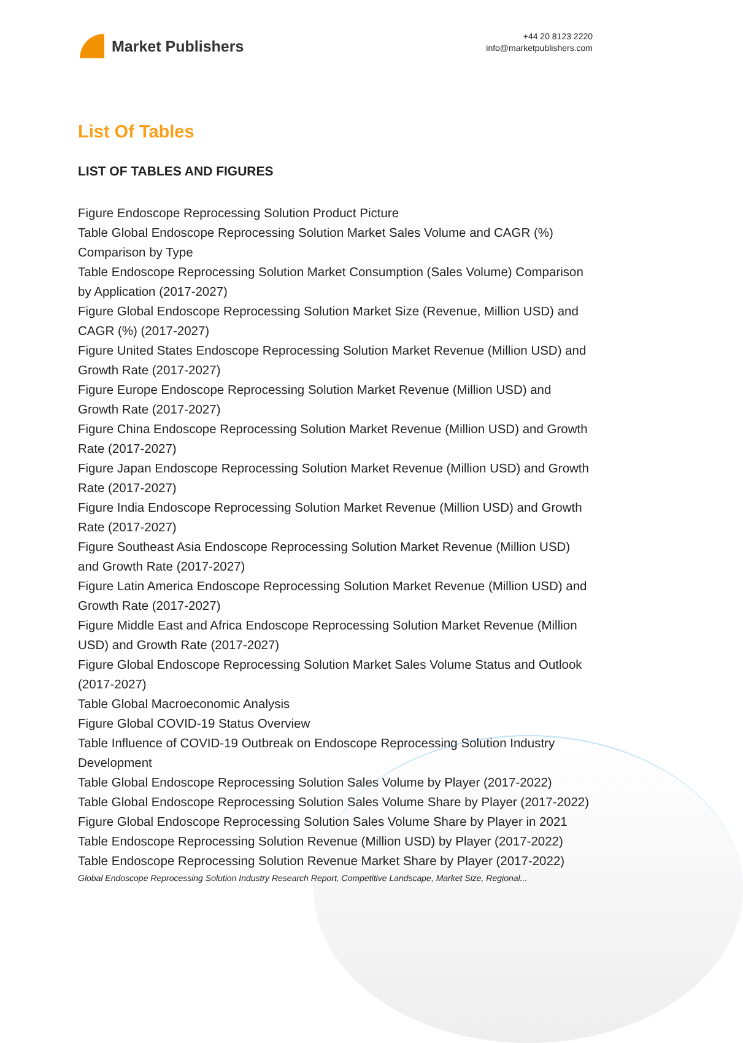Market Publishers
+44 20 8123 2220
info@marketpublishers.com
List Of Tables
LIST OF TABLES AND FIGURES
Figure Endoscope Reprocessing Solution Product Picture
Table Global Endoscope Reprocessing Solution Market Sales Volume and CAGR (%) Comparison by Type
Table Endoscope Reprocessing Solution Market Consumption (Sales Volume) Comparison by Application (2017-2027)
Figure Global Endoscope Reprocessing Solution Market Size (Revenue, Million USD) and CAGR (%) (2017-2027)
Figure United States Endoscope Reprocessing Solution Market Revenue (Million USD) and Growth Rate (2017-2027)
Figure Europe Endoscope Reprocessing Solution Market Revenue (Million USD) and Growth Rate (2017-2027)
Figure China Endoscope Reprocessing Solution Market Revenue (Million USD) and Growth Rate (2017-2027)
Figure Japan Endoscope Reprocessing Solution Market Revenue (Million USD) and Growth Rate (2017-2027)
Figure India Endoscope Reprocessing Solution Market Revenue (Million USD) and Growth Rate (2017-2027)
Figure Southeast Asia Endoscope Reprocessing Solution Market Revenue (Million USD) and Growth Rate (2017-2027)
Figure Latin America Endoscope Reprocessing Solution Market Revenue (Million USD) and Growth Rate (2017-2027)
Figure Middle East and Africa Endoscope Reprocessing Solution Market Revenue (Million USD) and Growth Rate (2017-2027)
Figure Global Endoscope Reprocessing Solution Market Sales Volume Status and Outlook (2017-2027)
Table Global Macroeconomic Analysis
Figure Global COVID-19 Status Overview
Table Influence of COVID-19 Outbreak on Endoscope Reprocessing Solution Industry Development
Table Global Endoscope Reprocessing Solution Sales Volume by Player (2017-2022)
Table Global Endoscope Reprocessing Solution Sales Volume Share by Player (2017-2022)
Figure Global Endoscope Reprocessing Solution Sales Volume Share by Player in 2021
Table Endoscope Reprocessing Solution Revenue (Million USD) by Player (2017-2022)
Table Endoscope Reprocessing Solution Revenue Market Share by Player (2017-2022)
Global Endoscope Reprocessing Solution Industry Research Report, Competitive Landscape, Market Size, Regional...